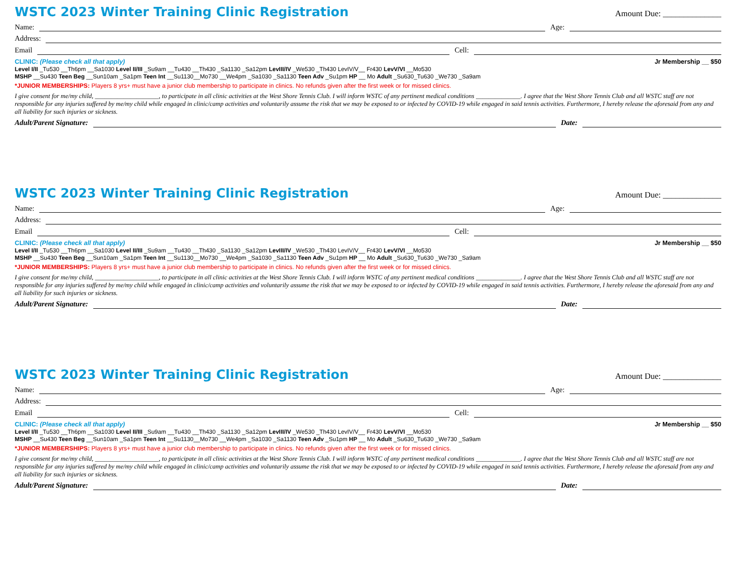WSTC 2023 Winter Training Clinic Registration
Amount Due: ______________
Name: Age:
Address:
Email Cell:
CLINIC: (Please check all that apply) Jr Membership __ $50
Level I/II _Tu530 __Th6pm __Sa1030 Level II/III _Su9am __Tu430 __Th430 _Sa1130 _Sa12pm LevIII/IV _We530 _Th430 LevIV/V__ Fr430 LevV/VI __Mo530
MSHP __Su430 Teen Beg __Sun10am _Sa1pm Teen Int __Su1130__Mo730 __We4pm _Sa1030 _Sa1130 Teen Adv _Su1pm HP __ Mo Adult _Su630_Tu630 _We730 _Sa9am
*JUNIOR MEMBERSHIPS: Players 8 yrs+ must have a junior club membership to participate in clinics. No refunds given after the first week or for missed clinics.
I give consent for me/my child, ____________________, to participate in all clinic activities at the West Shore Tennis Club. I will inform WSTC of any pertinent medical conditions ______________. I agree that the West Shore Tennis Club and all WSTC staff are not responsible for any injuries suffered by me/my child while engaged in clinic/camp activities and voluntarily assume the risk that we may be exposed to or infected by COVID-19 while engaged in said tennis activities. Furthermore, I hereby release the aforesaid from any and all liability for such injuries or sickness.
Adult/Parent Signature: Date:
WSTC 2023 Winter Training Clinic Registration
Amount Due: ______________
Name: Age:
Address:
Email Cell:
CLINIC: (Please check all that apply) Jr Membership __ $50
Level I/II _Tu530 __Th6pm __Sa1030 Level II/III _Su9am __Tu430 __Th430 _Sa1130 _Sa12pm LevIII/IV _We530 _Th430 LevIV/V__ Fr430 LevV/VI __Mo530
MSHP __Su430 Teen Beg __Sun10am _Sa1pm Teen Int __Su1130__Mo730 __We4pm _Sa1030 _Sa1130 Teen Adv _Su1pm HP __ Mo Adult _Su630_Tu630 _We730 _Sa9am
*JUNIOR MEMBERSHIPS: Players 8 yrs+ must have a junior club membership to participate in clinics. No refunds given after the first week or for missed clinics.
I give consent for me/my child, ____________________, to participate in all clinic activities at the West Shore Tennis Club. I will inform WSTC of any pertinent medical conditions ______________. I agree that the West Shore Tennis Club and all WSTC staff are not responsible for any injuries suffered by me/my child while engaged in clinic/camp activities and voluntarily assume the risk that we may be exposed to or infected by COVID-19 while engaged in said tennis activities. Furthermore, I hereby release the aforesaid from any and all liability for such injuries or sickness.
Adult/Parent Signature: Date:
WSTC 2023 Winter Training Clinic Registration
Amount Due: ______________
Name: Age:
Address:
Email Cell:
CLINIC: (Please check all that apply) Jr Membership __ $50
Level I/II _Tu530 __Th6pm __Sa1030 Level II/III _Su9am __Tu430 __Th430 _Sa1130 _Sa12pm LevIII/IV _We530 _Th430 LevIV/V__ Fr430 LevV/VI __Mo530
MSHP __Su430 Teen Beg __Sun10am _Sa1pm Teen Int __Su1130__Mo730 __We4pm _Sa1030 _Sa1130 Teen Adv _Su1pm HP __ Mo Adult _Su630_Tu630 _We730 _Sa9am
*JUNIOR MEMBERSHIPS: Players 8 yrs+ must have a junior club membership to participate in clinics. No refunds given after the first week or for missed clinics.
I give consent for me/my child, ____________________, to participate in all clinic activities at the West Shore Tennis Club. I will inform WSTC of any pertinent medical conditions ______________. I agree that the West Shore Tennis Club and all WSTC staff are not responsible for any injuries suffered by me/my child while engaged in clinic/camp activities and voluntarily assume the risk that we may be exposed to or infected by COVID-19 while engaged in said tennis activities. Furthermore, I hereby release the aforesaid from any and all liability for such injuries or sickness.
Adult/Parent Signature: Date: